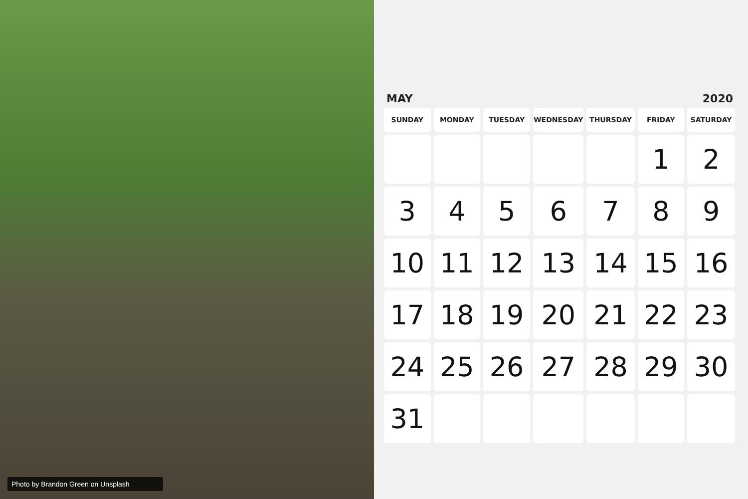Photo by Brandon Green on Unsplash
MAY 2020
| SUNDAY | MONDAY | TUESDAY | WEDNESDAY | THURSDAY | FRIDAY | SATURDAY |
| --- | --- | --- | --- | --- | --- | --- |
| | | | | | 1 | 2 |
| 3 | 4 | 5 | 6 | 7 | 8 | 9 |
| 10 | 11 | 12 | 13 | 14 | 15 | 16 |
| 17 | 18 | 19 | 20 | 21 | 22 | 23 |
| 24 | 25 | 26 | 27 | 28 | 29 | 30 |
| 31 | | | | | | |